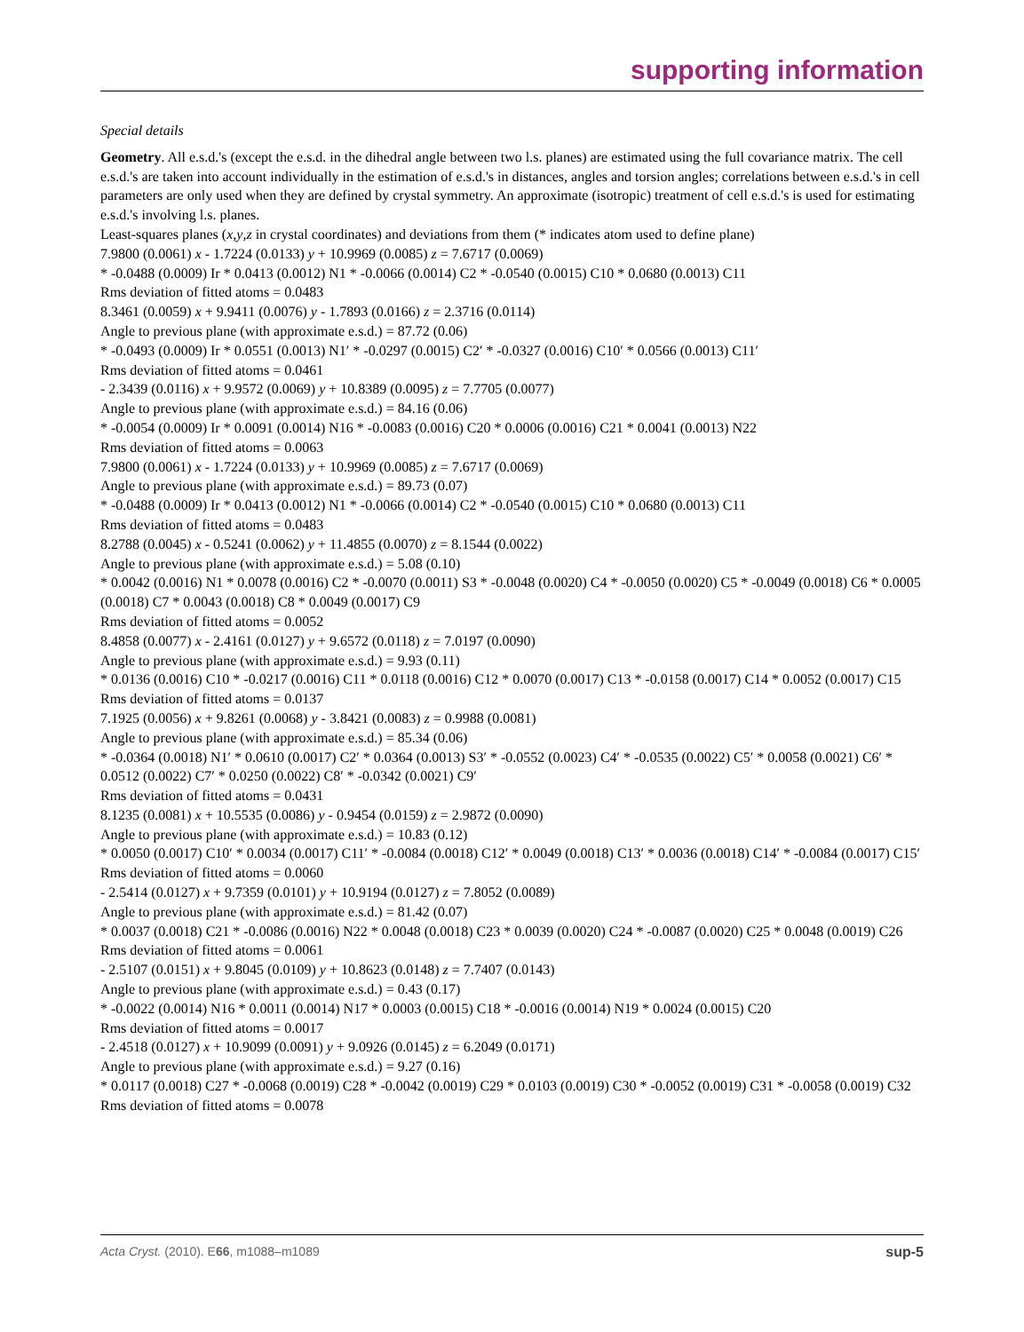supporting information
Special details
Geometry. All e.s.d.'s (except the e.s.d. in the dihedral angle between two l.s. planes) are estimated using the full covariance matrix. The cell e.s.d.'s are taken into account individually in the estimation of e.s.d.'s in distances, angles and torsion angles; correlations between e.s.d.'s in cell parameters are only used when they are defined by crystal symmetry. An approximate (isotropic) treatment of cell e.s.d.'s is used for estimating e.s.d.'s involving l.s. planes.
Least-squares planes (x,y,z in crystal coordinates) and deviations from them (* indicates atom used to define plane)
7.9800 (0.0061) x - 1.7224 (0.0133) y + 10.9969 (0.0085) z = 7.6717 (0.0069)
* -0.0488 (0.0009) Ir * 0.0413 (0.0012) N1 * -0.0066 (0.0014) C2 * -0.0540 (0.0015) C10 * 0.0680 (0.0013) C11
Rms deviation of fitted atoms = 0.0483
8.3461 (0.0059) x + 9.9411 (0.0076) y - 1.7893 (0.0166) z = 2.3716 (0.0114)
Angle to previous plane (with approximate e.s.d.) = 87.72 (0.06)
* -0.0493 (0.0009) Ir * 0.0551 (0.0013) N1′ * -0.0297 (0.0015) C2′ * -0.0327 (0.0016) C10′ * 0.0566 (0.0013) C11′
Rms deviation of fitted atoms = 0.0461
- 2.3439 (0.0116) x + 9.9572 (0.0069) y + 10.8389 (0.0095) z = 7.7705 (0.0077)
Angle to previous plane (with approximate e.s.d.) = 84.16 (0.06)
* -0.0054 (0.0009) Ir * 0.0091 (0.0014) N16 * -0.0083 (0.0016) C20 * 0.0006 (0.0016) C21 * 0.0041 (0.0013) N22
Rms deviation of fitted atoms = 0.0063
7.9800 (0.0061) x - 1.7224 (0.0133) y + 10.9969 (0.0085) z = 7.6717 (0.0069)
Angle to previous plane (with approximate e.s.d.) = 89.73 (0.07)
* -0.0488 (0.0009) Ir * 0.0413 (0.0012) N1 * -0.0066 (0.0014) C2 * -0.0540 (0.0015) C10 * 0.0680 (0.0013) C11
Rms deviation of fitted atoms = 0.0483
8.2788 (0.0045) x - 0.5241 (0.0062) y + 11.4855 (0.0070) z = 8.1544 (0.0022)
Angle to previous plane (with approximate e.s.d.) = 5.08 (0.10)
* 0.0042 (0.0016) N1 * 0.0078 (0.0016) C2 * -0.0070 (0.0011) S3 * -0.0048 (0.0020) C4 * -0.0050 (0.0020) C5 * -0.0049 (0.0018) C6 * 0.0005 (0.0018) C7 * 0.0043 (0.0018) C8 * 0.0049 (0.0017) C9
Rms deviation of fitted atoms = 0.0052
8.4858 (0.0077) x - 2.4161 (0.0127) y + 9.6572 (0.0118) z = 7.0197 (0.0090)
Angle to previous plane (with approximate e.s.d.) = 9.93 (0.11)
* 0.0136 (0.0016) C10 * -0.0217 (0.0016) C11 * 0.0118 (0.0016) C12 * 0.0070 (0.0017) C13 * -0.0158 (0.0017) C14 * 0.0052 (0.0017) C15
Rms deviation of fitted atoms = 0.0137
7.1925 (0.0056) x + 9.8261 (0.0068) y - 3.8421 (0.0083) z = 0.9988 (0.0081)
Angle to previous plane (with approximate e.s.d.) = 85.34 (0.06)
* -0.0364 (0.0018) N1′ * 0.0610 (0.0017) C2′ * 0.0364 (0.0013) S3′ * -0.0552 (0.0023) C4′ * -0.0535 (0.0022) C5′ * 0.0058 (0.0021) C6′ * 0.0512 (0.0022) C7′ * 0.0250 (0.0022) C8′ * -0.0342 (0.0021) C9′
Rms deviation of fitted atoms = 0.0431
8.1235 (0.0081) x + 10.5535 (0.0086) y - 0.9454 (0.0159) z = 2.9872 (0.0090)
Angle to previous plane (with approximate e.s.d.) = 10.83 (0.12)
* 0.0050 (0.0017) C10′ * 0.0034 (0.0017) C11′ * -0.0084 (0.0018) C12′ * 0.0049 (0.0018) C13′ * 0.0036 (0.0018) C14′ * -0.0084 (0.0017) C15′
Rms deviation of fitted atoms = 0.0060
- 2.5414 (0.0127) x + 9.7359 (0.0101) y + 10.9194 (0.0127) z = 7.8052 (0.0089)
Angle to previous plane (with approximate e.s.d.) = 81.42 (0.07)
* 0.0037 (0.0018) C21 * -0.0086 (0.0016) N22 * 0.0048 (0.0018) C23 * 0.0039 (0.0020) C24 * -0.0087 (0.0020) C25 * 0.0048 (0.0019) C26
Rms deviation of fitted atoms = 0.0061
- 2.5107 (0.0151) x + 9.8045 (0.0109) y + 10.8623 (0.0148) z = 7.7407 (0.0143)
Angle to previous plane (with approximate e.s.d.) = 0.43 (0.17)
* -0.0022 (0.0014) N16 * 0.0011 (0.0014) N17 * 0.0003 (0.0015) C18 * -0.0016 (0.0014) N19 * 0.0024 (0.0015) C20
Rms deviation of fitted atoms = 0.0017
- 2.4518 (0.0127) x + 10.9099 (0.0091) y + 9.0926 (0.0145) z = 6.2049 (0.0171)
Angle to previous plane (with approximate e.s.d.) = 9.27 (0.16)
* 0.0117 (0.0018) C27 * -0.0068 (0.0019) C28 * -0.0042 (0.0019) C29 * 0.0103 (0.0019) C30 * -0.0052 (0.0019) C31 * -0.0058 (0.0019) C32
Rms deviation of fitted atoms = 0.0078
Acta Cryst. (2010). E66, m1088–m1089 sup-5